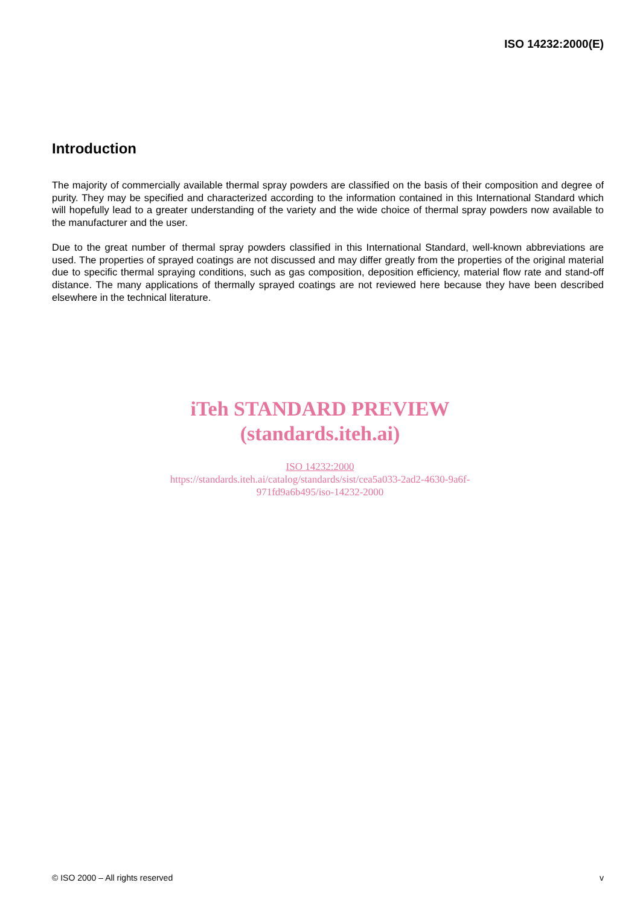ISO 14232:2000(E)
Introduction
The majority of commercially available thermal spray powders are classified on the basis of their composition and degree of purity. They may be specified and characterized according to the information contained in this International Standard which will hopefully lead to a greater understanding of the variety and the wide choice of thermal spray powders now available to the manufacturer and the user.
Due to the great number of thermal spray powders classified in this International Standard, well-known abbreviations are used. The properties of sprayed coatings are not discussed and may differ greatly from the properties of the original material due to specific thermal spraying conditions, such as gas composition, deposition efficiency, material flow rate and stand-off distance. The many applications of thermally sprayed coatings are not reviewed here because they have been described elsewhere in the technical literature.
iTeh STANDARD PREVIEW
(standards.iteh.ai)
ISO 14232:2000
https://standards.iteh.ai/catalog/standards/sist/cea5a033-2ad2-4630-9a6f-
971fd9a6b495/iso-14232-2000
© ISO 2000 – All rights reserved v